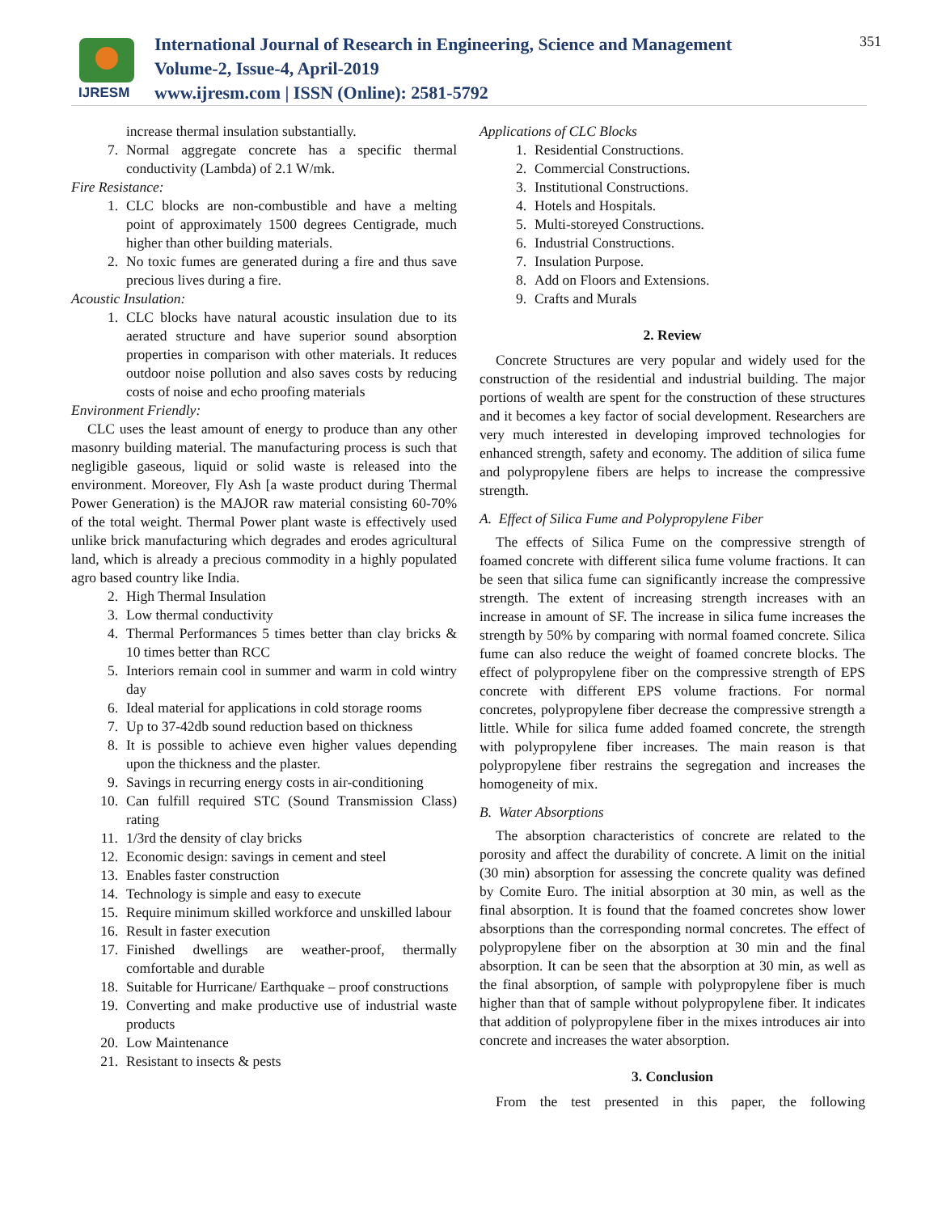IJRESM
International Journal of Research in Engineering, Science and Management
Volume-2, Issue-4, April-2019
www.ijresm.com | ISSN (Online): 2581-5792
351
increase thermal insulation substantially.
7. Normal aggregate concrete has a specific thermal conductivity (Lambda) of 2.1 W/mk.
Fire Resistance:
1. CLC blocks are non-combustible and have a melting point of approximately 1500 degrees Centigrade, much higher than other building materials.
2. No toxic fumes are generated during a fire and thus save precious lives during a fire.
Acoustic Insulation:
1. CLC blocks have natural acoustic insulation due to its aerated structure and have superior sound absorption properties in comparison with other materials. It reduces outdoor noise pollution and also saves costs by reducing costs of noise and echo proofing materials
Environment Friendly:
CLC uses the least amount of energy to produce than any other masonry building material. The manufacturing process is such that negligible gaseous, liquid or solid waste is released into the environment. Moreover, Fly Ash [a waste product during Thermal Power Generation) is the MAJOR raw material consisting 60-70% of the total weight. Thermal Power plant waste is effectively used unlike brick manufacturing which degrades and erodes agricultural land, which is already a precious commodity in a highly populated agro based country like India.
2. High Thermal Insulation
3. Low thermal conductivity
4. Thermal Performances 5 times better than clay bricks & 10 times better than RCC
5. Interiors remain cool in summer and warm in cold wintry day
6. Ideal material for applications in cold storage rooms
7. Up to 37-42db sound reduction based on thickness
8. It is possible to achieve even higher values depending upon the thickness and the plaster.
9. Savings in recurring energy costs in air-conditioning
10. Can fulfill required STC (Sound Transmission Class) rating
11. 1/3rd the density of clay bricks
12. Economic design: savings in cement and steel
13. Enables faster construction
14. Technology is simple and easy to execute
15. Require minimum skilled workforce and unskilled labour
16. Result in faster execution
17. Finished dwellings are weather-proof, thermally comfortable and durable
18. Suitable for Hurricane/ Earthquake – proof constructions
19. Converting and make productive use of industrial waste products
20. Low Maintenance
21. Resistant to insects & pests
Applications of CLC Blocks
1. Residential Constructions.
2. Commercial Constructions.
3. Institutional Constructions.
4. Hotels and Hospitals.
5. Multi-storeyed Constructions.
6. Industrial Constructions.
7. Insulation Purpose.
8. Add on Floors and Extensions.
9. Crafts and Murals
2. Review
Concrete Structures are very popular and widely used for the construction of the residential and industrial building. The major portions of wealth are spent for the construction of these structures and it becomes a key factor of social development. Researchers are very much interested in developing improved technologies for enhanced strength, safety and economy. The addition of silica fume and polypropylene fibers are helps to increase the compressive strength.
A. Effect of Silica Fume and Polypropylene Fiber
The effects of Silica Fume on the compressive strength of foamed concrete with different silica fume volume fractions. It can be seen that silica fume can significantly increase the compressive strength. The extent of increasing strength increases with an increase in amount of SF. The increase in silica fume increases the strength by 50% by comparing with normal foamed concrete. Silica fume can also reduce the weight of foamed concrete blocks. The effect of polypropylene fiber on the compressive strength of EPS concrete with different EPS volume fractions. For normal concretes, polypropylene fiber decrease the compressive strength a little. While for silica fume added foamed concrete, the strength with polypropylene fiber increases. The main reason is that polypropylene fiber restrains the segregation and increases the homogeneity of mix.
B. Water Absorptions
The absorption characteristics of concrete are related to the porosity and affect the durability of concrete. A limit on the initial (30 min) absorption for assessing the concrete quality was defined by Comite Euro. The initial absorption at 30 min, as well as the final absorption. It is found that the foamed concretes show lower absorptions than the corresponding normal concretes. The effect of polypropylene fiber on the absorption at 30 min and the final absorption. It can be seen that the absorption at 30 min, as well as the final absorption, of sample with polypropylene fiber is much higher than that of sample without polypropylene fiber. It indicates that addition of polypropylene fiber in the mixes introduces air into concrete and increases the water absorption.
3. Conclusion
From the test presented in this paper, the following